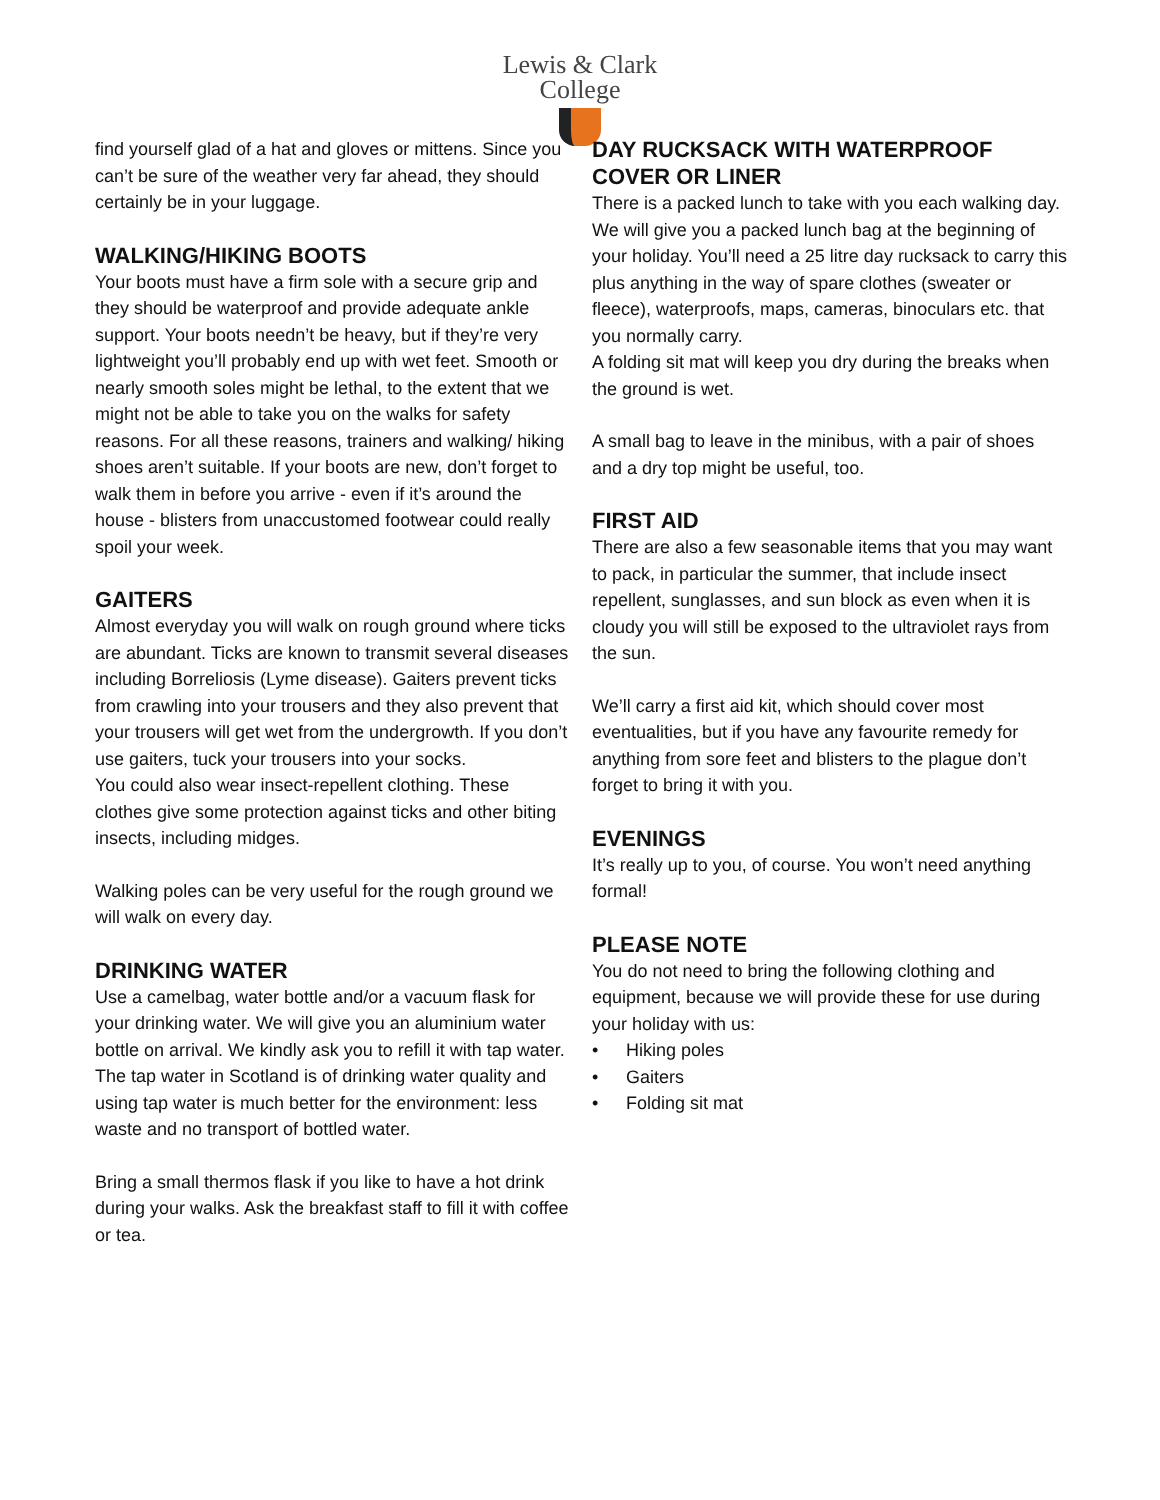Lewis & Clark
College
find yourself glad of a hat and gloves or mittens. Since you can’t be sure of the weather very far ahead, they should certainly be in your luggage.
WALKING/HIKING BOOTS
Your boots must have a firm sole with a secure grip and they should be waterproof and provide adequate ankle support. Your boots needn’t be heavy, but if they’re very lightweight you’ll probably end up with wet feet. Smooth or nearly smooth soles might be lethal, to the extent that we might not be able to take you on the walks for safety reasons. For all these reasons, trainers and walking/ hiking shoes aren’t suitable. If your boots are new, don’t forget to walk them in before you arrive - even if it’s around the house - blisters from unaccustomed footwear could really spoil your week.
GAITERS
Almost everyday you will walk on rough ground where ticks are abundant. Ticks are known to transmit several diseases including Borreliosis (Lyme disease). Gaiters prevent ticks from crawling into your trousers and they also prevent that your trousers will get wet from the undergrowth. If you don’t use gaiters, tuck your trousers into your socks.
You could also wear insect-repellent clothing. These clothes give some protection against ticks and other biting insects, including midges.
Walking poles can be very useful for the rough ground we will walk on every day.
DRINKING WATER
Use a camelbag, water bottle and/or a vacuum flask for your drinking water. We will give you an aluminium water bottle on arrival. We kindly ask you to refill it with tap water. The tap water in Scotland is of drinking water quality and using tap water is much better for the environment: less waste and no transport of bottled water.
Bring a small thermos flask if you like to have a hot drink during your walks. Ask the breakfast staff to fill it with coffee or tea.
DAY RUCKSACK WITH WATERPROOF COVER OR LINER
There is a packed lunch to take with you each walking day. We will give you a packed lunch bag at the beginning of your holiday. You’ll need a 25 litre day rucksack to carry this plus anything in the way of spare clothes (sweater or fleece), waterproofs, maps, cameras, binoculars etc. that you normally carry.
A folding sit mat will keep you dry during the breaks when the ground is wet.
A small bag to leave in the minibus, with a pair of shoes and a dry top might be useful, too.
FIRST AID
There are also a few seasonable items that you may want to pack, in particular the summer, that include insect repellent, sunglasses, and sun block as even when it is cloudy you will still be exposed to the ultraviolet rays from the sun.
We’ll carry a first aid kit, which should cover most eventualities, but if you have any favourite remedy for anything from sore feet and blisters to the plague don’t forget to bring it with you.
EVENINGS
It’s really up to you, of course. You won’t need anything formal!
PLEASE NOTE
You do not need to bring the following clothing and equipment, because we will provide these for use during your holiday with us:
• Hiking poles
• Gaiters
• Folding sit mat